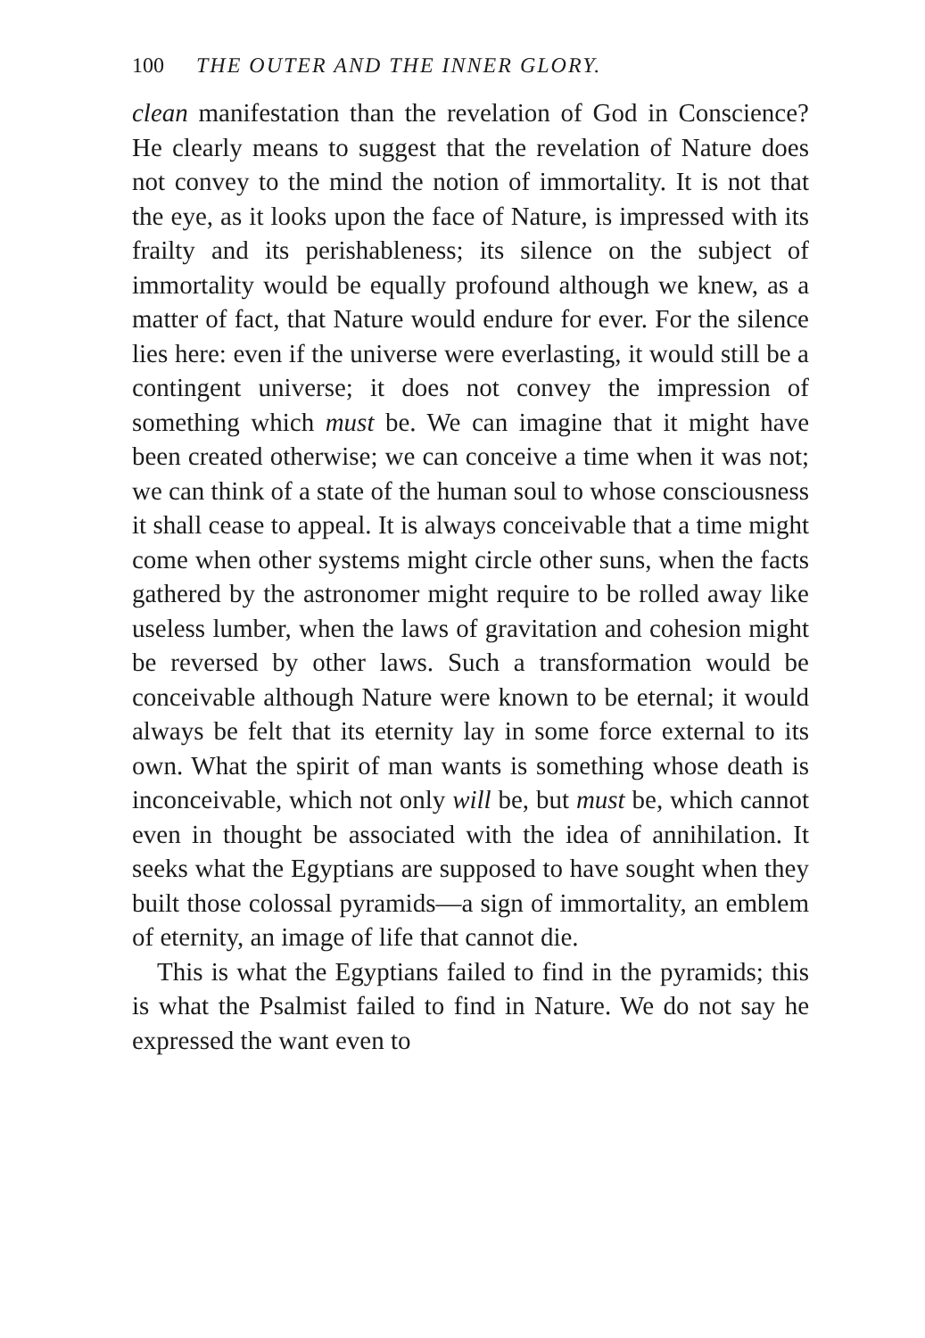100 THE OUTER AND THE INNER GLORY.
clean manifestation than the revelation of God in Conscience? He clearly means to suggest that the revelation of Nature does not convey to the mind the notion of immortality. It is not that the eye, as it looks upon the face of Nature, is impressed with its frailty and its perishableness; its silence on the subject of immortality would be equally profound although we knew, as a matter of fact, that Nature would endure for ever. For the silence lies here: even if the universe were everlasting, it would still be a contingent universe; it does not convey the impression of something which must be. We can imagine that it might have been created otherwise; we can conceive a time when it was not; we can think of a state of the human soul to whose consciousness it shall cease to appeal. It is always conceivable that a time might come when other systems might circle other suns, when the facts gathered by the astronomer might require to be rolled away like useless lumber, when the laws of gravitation and cohesion might be reversed by other laws. Such a transformation would be conceivable although Nature were known to be eternal; it would always be felt that its eternity lay in some force external to its own. What the spirit of man wants is something whose death is inconceivable, which not only will be, but must be, which cannot even in thought be associated with the idea of annihilation. It seeks what the Egyptians are supposed to have sought when they built those colossal pyramids—a sign of immortality, an emblem of eternity, an image of life that cannot die.
This is what the Egyptians failed to find in the pyramids; this is what the Psalmist failed to find in Nature. We do not say he expressed the want even to